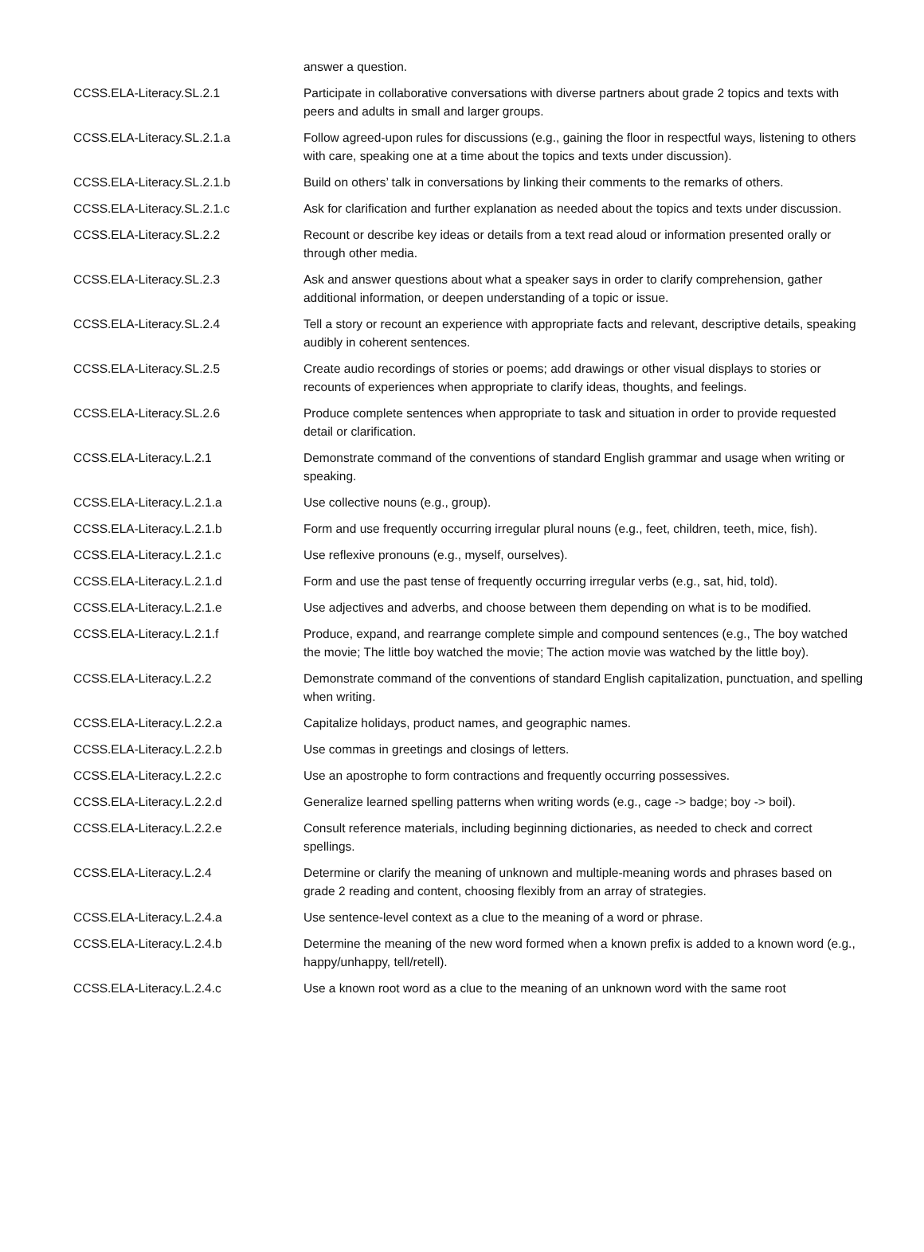| | answer a question. |
| CCSS.ELA-Literacy.SL.2.1 | Participate in collaborative conversations with diverse partners about grade 2 topics and texts with peers and adults in small and larger groups. |
| CCSS.ELA-Literacy.SL.2.1.a | Follow agreed-upon rules for discussions (e.g., gaining the floor in respectful ways, listening to others with care, speaking one at a time about the topics and texts under discussion). |
| CCSS.ELA-Literacy.SL.2.1.b | Build on others’ talk in conversations by linking their comments to the remarks of others. |
| CCSS.ELA-Literacy.SL.2.1.c | Ask for clarification and further explanation as needed about the topics and texts under discussion. |
| CCSS.ELA-Literacy.SL.2.2 | Recount or describe key ideas or details from a text read aloud or information presented orally or through other media. |
| CCSS.ELA-Literacy.SL.2.3 | Ask and answer questions about what a speaker says in order to clarify comprehension, gather additional information, or deepen understanding of a topic or issue. |
| CCSS.ELA-Literacy.SL.2.4 | Tell a story or recount an experience with appropriate facts and relevant, descriptive details, speaking audibly in coherent sentences. |
| CCSS.ELA-Literacy.SL.2.5 | Create audio recordings of stories or poems; add drawings or other visual displays to stories or recounts of experiences when appropriate to clarify ideas, thoughts, and feelings. |
| CCSS.ELA-Literacy.SL.2.6 | Produce complete sentences when appropriate to task and situation in order to provide requested detail or clarification. |
| CCSS.ELA-Literacy.L.2.1 | Demonstrate command of the conventions of standard English grammar and usage when writing or speaking. |
| CCSS.ELA-Literacy.L.2.1.a | Use collective nouns (e.g., group). |
| CCSS.ELA-Literacy.L.2.1.b | Form and use frequently occurring irregular plural nouns (e.g., feet, children, teeth, mice, fish). |
| CCSS.ELA-Literacy.L.2.1.c | Use reflexive pronouns (e.g., myself, ourselves). |
| CCSS.ELA-Literacy.L.2.1.d | Form and use the past tense of frequently occurring irregular verbs (e.g., sat, hid, told). |
| CCSS.ELA-Literacy.L.2.1.e | Use adjectives and adverbs, and choose between them depending on what is to be modified. |
| CCSS.ELA-Literacy.L.2.1.f | Produce, expand, and rearrange complete simple and compound sentences (e.g., The boy watched the movie; The little boy watched the movie; The action movie was watched by the little boy). |
| CCSS.ELA-Literacy.L.2.2 | Demonstrate command of the conventions of standard English capitalization, punctuation, and spelling when writing. |
| CCSS.ELA-Literacy.L.2.2.a | Capitalize holidays, product names, and geographic names. |
| CCSS.ELA-Literacy.L.2.2.b | Use commas in greetings and closings of letters. |
| CCSS.ELA-Literacy.L.2.2.c | Use an apostrophe to form contractions and frequently occurring possessives. |
| CCSS.ELA-Literacy.L.2.2.d | Generalize learned spelling patterns when writing words (e.g., cage -> badge; boy -> boil). |
| CCSS.ELA-Literacy.L.2.2.e | Consult reference materials, including beginning dictionaries, as needed to check and correct spellings. |
| CCSS.ELA-Literacy.L.2.4 | Determine or clarify the meaning of unknown and multiple-meaning words and phrases based on grade 2 reading and content, choosing flexibly from an array of strategies. |
| CCSS.ELA-Literacy.L.2.4.a | Use sentence-level context as a clue to the meaning of a word or phrase. |
| CCSS.ELA-Literacy.L.2.4.b | Determine the meaning of the new word formed when a known prefix is added to a known word (e.g., happy/unhappy, tell/retell). |
| CCSS.ELA-Literacy.L.2.4.c | Use a known root word as a clue to the meaning of an unknown word with the same root |